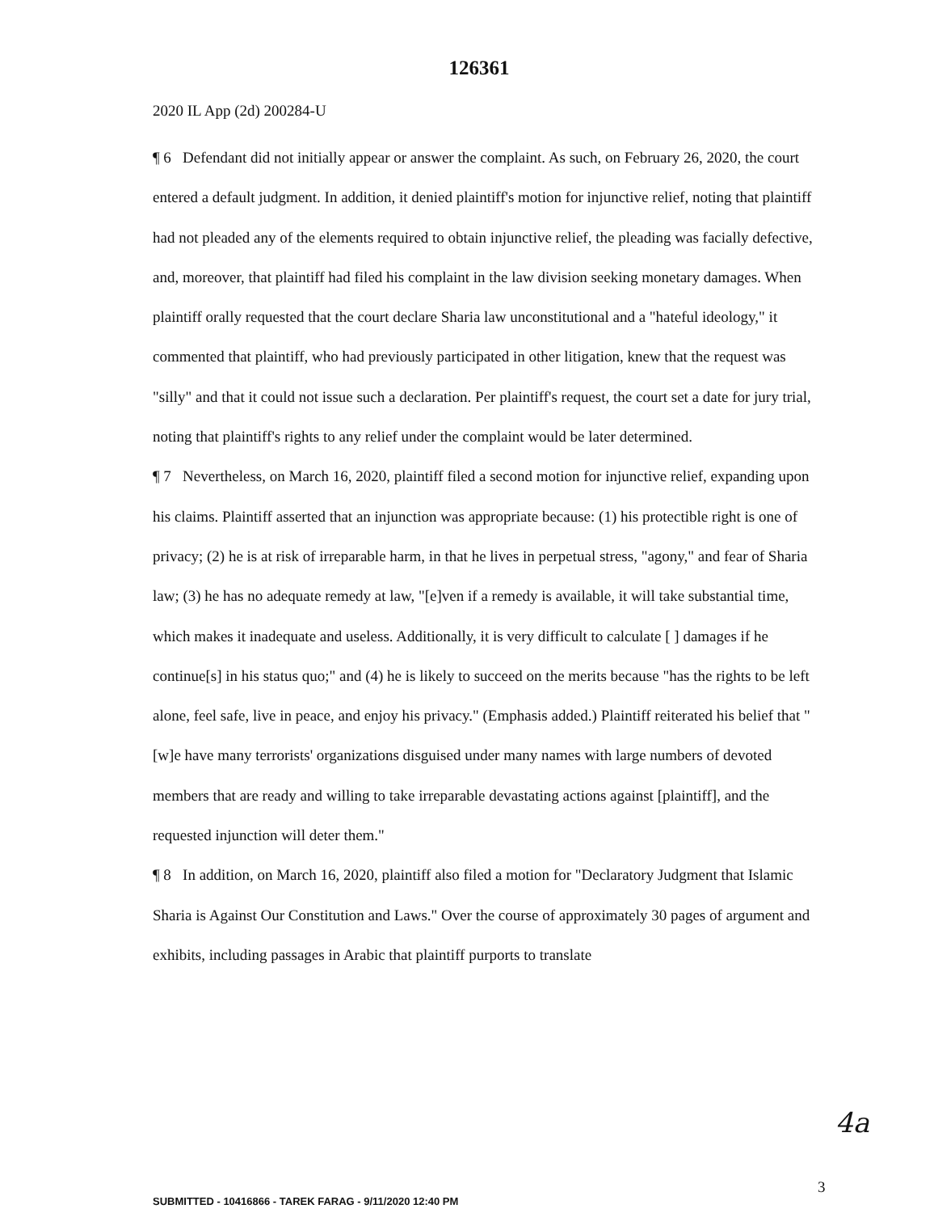126361
2020 IL App (2d) 200284-U
¶ 6 Defendant did not initially appear or answer the complaint. As such, on February 26, 2020, the court entered a default judgment. In addition, it denied plaintiff's motion for injunctive relief, noting that plaintiff had not pleaded any of the elements required to obtain injunctive relief, the pleading was facially defective, and, moreover, that plaintiff had filed his complaint in the law division seeking monetary damages. When plaintiff orally requested that the court declare Sharia law unconstitutional and a "hateful ideology," it commented that plaintiff, who had previously participated in other litigation, knew that the request was "silly" and that it could not issue such a declaration. Per plaintiff's request, the court set a date for jury trial, noting that plaintiff's rights to any relief under the complaint would be later determined.
¶ 7 Nevertheless, on March 16, 2020, plaintiff filed a second motion for injunctive relief, expanding upon his claims. Plaintiff asserted that an injunction was appropriate because: (1) his protectible right is one of privacy; (2) he is at risk of irreparable harm, in that he lives in perpetual stress, "agony," and fear of Sharia law; (3) he has no adequate remedy at law, "[e]ven if a remedy is available, it will take substantial time, which makes it inadequate and useless. Additionally, it is very difficult to calculate [ ] damages if he continue[s] in his status quo;" and (4) he is likely to succeed on the merits because "has the rights to be left alone, feel safe, live in peace, and enjoy his privacy." (Emphasis added.) Plaintiff reiterated his belief that "[w]e have many terrorists' organizations disguised under many names with large numbers of devoted members that are ready and willing to take irreparable devastating actions against [plaintiff], and the requested injunction will deter them."
¶ 8 In addition, on March 16, 2020, plaintiff also filed a motion for "Declaratory Judgment that Islamic Sharia is Against Our Constitution and Laws." Over the course of approximately 30 pages of argument and exhibits, including passages in Arabic that plaintiff purports to translate
4a
3
SUBMITTED - 10416866 - TAREK FARAG - 9/11/2020 12:40 PM